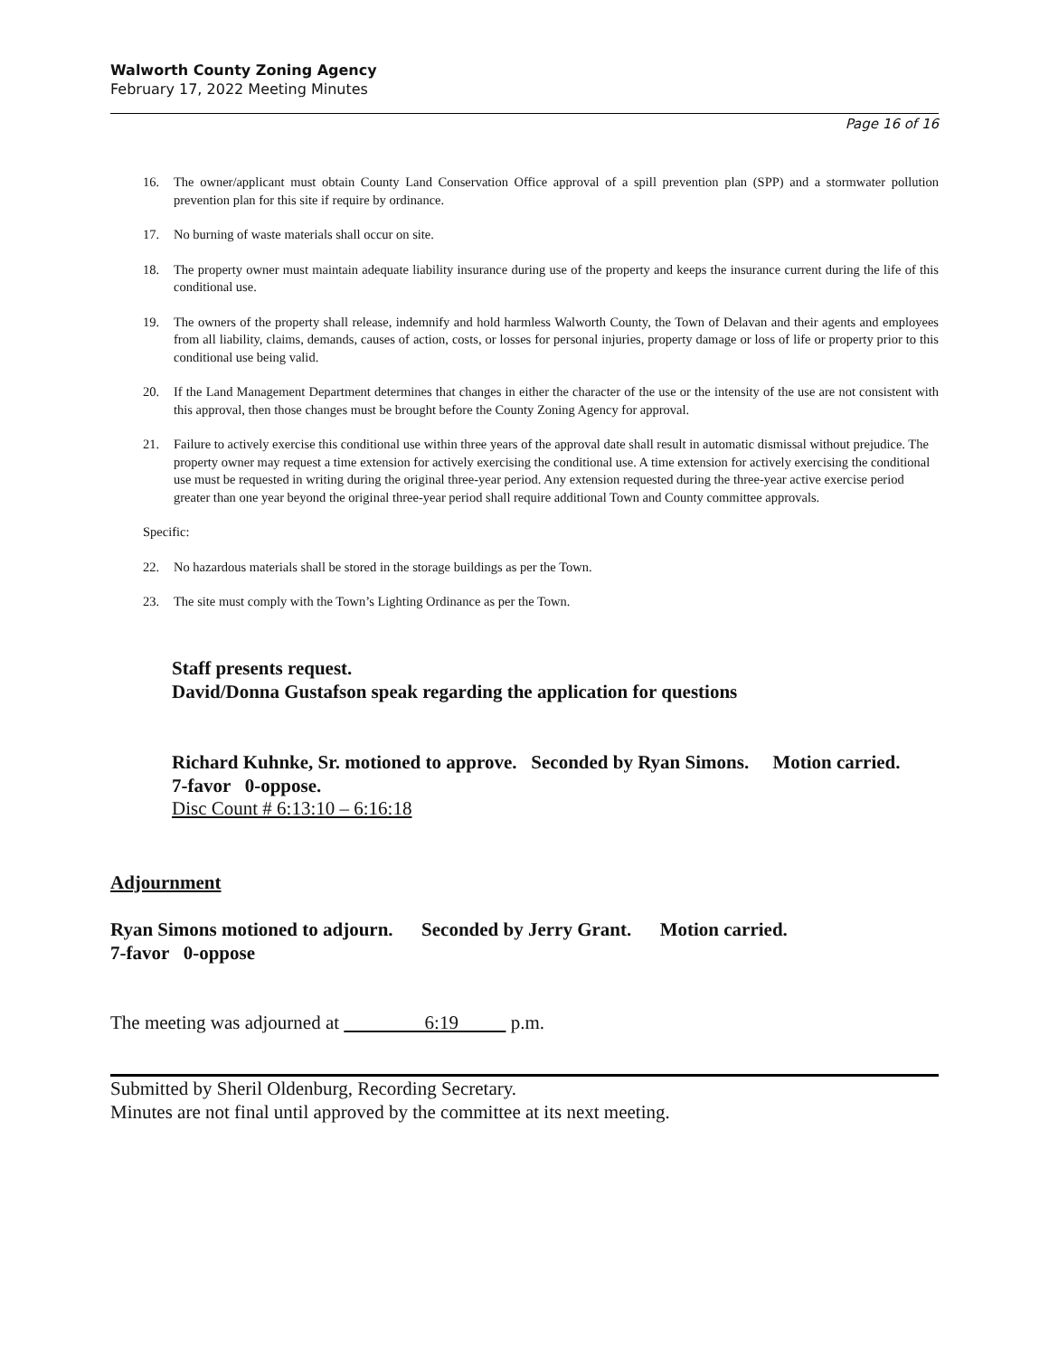Walworth County Zoning Agency
February 17, 2022 Meeting Minutes
Page 16 of 16
16. The owner/applicant must obtain County Land Conservation Office approval of a spill prevention plan (SPP) and a stormwater pollution prevention plan for this site if require by ordinance.
17. No burning of waste materials shall occur on site.
18. The property owner must maintain adequate liability insurance during use of the property and keeps the insurance current during the life of this conditional use.
19. The owners of the property shall release, indemnify and hold harmless Walworth County, the Town of Delavan and their agents and employees from all liability, claims, demands, causes of action, costs, or losses for personal injuries, property damage or loss of life or property prior to this conditional use being valid.
20. If the Land Management Department determines that changes in either the character of the use or the intensity of the use are not consistent with this approval, then those changes must be brought before the County Zoning Agency for approval.
21. Failure to actively exercise this conditional use within three years of the approval date shall result in automatic dismissal without prejudice. The property owner may request a time extension for actively exercising the conditional use. A time extension for actively exercising the conditional use must be requested in writing during the original three-year period. Any extension requested during the three-year active exercise period greater than one year beyond the original three-year period shall require additional Town and County committee approvals.
Specific:
22. No hazardous materials shall be stored in the storage buildings as per the Town.
23. The site must comply with the Town’s Lighting Ordinance as per the Town.
Staff presents request.
David/Donna Gustafson speak regarding the application for questions
Richard Kuhnke, Sr. motioned to approve. Seconded by Ryan Simons. Motion carried. 7-favor 0-oppose.
Disc Count # 6:13:10 – 6:16:18
Adjournment
Ryan Simons motioned to adjourn. Seconded by Jerry Grant. Motion carried.
7-favor 0-oppose
The meeting was adjourned at 6:19 p.m.
Submitted by Sheril Oldenburg, Recording Secretary.
Minutes are not final until approved by the committee at its next meeting.